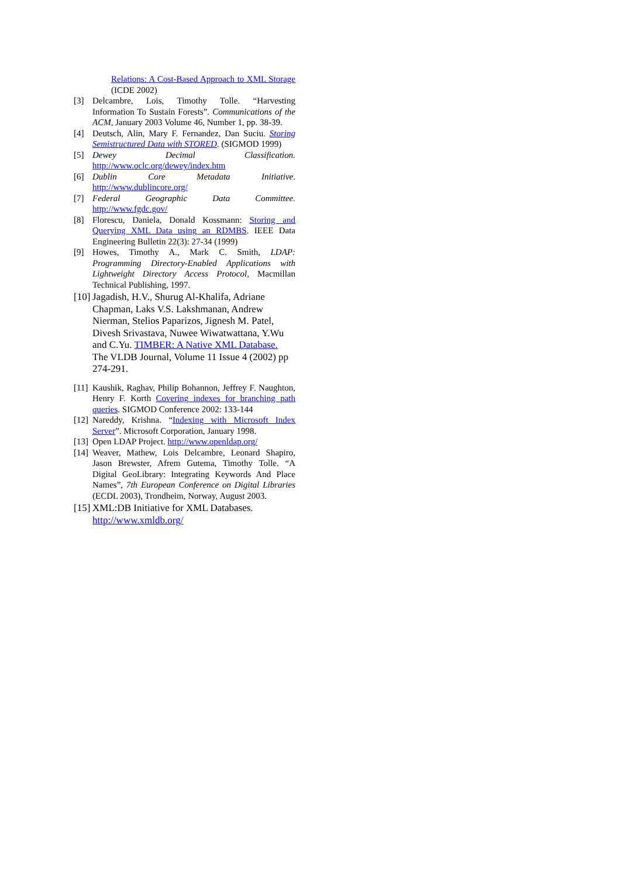Relations: A Cost-Based Approach to XML Storage (ICDE 2002)
[3] Delcambre, Lois, Timothy Tolle. “Harvesting Information To Sustain Forests”. Communications of the ACM, January 2003 Volume 46, Number 1, pp. 38-39.
[4] Deutsch, Alin, Mary F. Fernandez, Dan Suciu. Storing Semistructured Data with STORED. (SIGMOD 1999)
[5] Dewey Decimal Classification. http://www.oclc.org/dewey/index.htm
[6] Dublin Core Metadata Initiative. http://www.dublincore.org/
[7] Federal Geographic Data Committee. http://www.fgdc.gov/
[8] Florescu, Daniela, Donald Kossmann: Storing and Querying XML Data using an RDMBS. IEEE Data Engineering Bulletin 22(3): 27-34 (1999)
[9] Howes, Timothy A., Mark C. Smith, LDAP: Programming Directory-Enabled Applications with Lightweight Directory Access Protocol, Macmillan Technical Publishing, 1997.
[10] Jagadish, H.V., Shurug Al-Khalifa, Adriane Chapman, Laks V.S. Lakshmanan, Andrew Nierman, Stelios Paparizos, Jignesh M. Patel, Divesh Srivastava, Nuwee Wiwatwattana, Y.Wu and C.Yu. TIMBER: A Native XML Database. The VLDB Journal, Volume 11 Issue 4 (2002) pp 274-291.
[11] Kaushik, Raghav, Philip Bohannon, Jeffrey F. Naughton, Henry F. Korth Covering indexes for branching path queries. SIGMOD Conference 2002: 133-144
[12] Nareddy, Krishna. “Indexing with Microsoft Index Server”. Microsoft Corporation, January 1998.
[13] Open LDAP Project. http://www.openldap.org/
[14] Weaver, Mathew, Lois Delcambre, Leonard Shapiro, Jason Brewster, Afrem Gutema, Timothy Tolle. “A Digital GeoLibrary: Integrating Keywords And Place Names”, 7th European Conference on Digital Libraries (ECDL 2003), Trondheim, Norway, August 2003.
[15] XML:DB Initiative for XML Databases. http://www.xmldb.org/